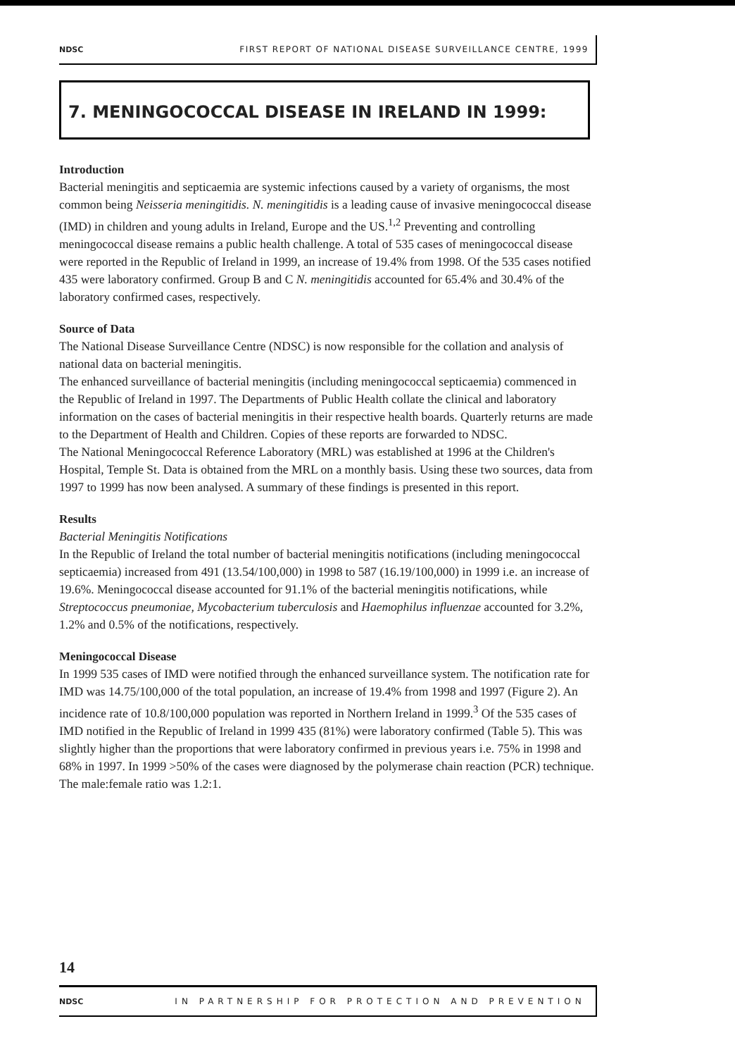NDSC FIRST REPORT OF NATIONAL DISEASE SURVEILLANCE CENTRE, 1999
7. MENINGOCOCCAL DISEASE IN IRELAND IN 1999:
Introduction
Bacterial meningitis and septicaemia are systemic infections caused by a variety of organisms, the most common being Neisseria meningitidis. N. meningitidis is a leading cause of invasive meningococcal disease (IMD) in children and young adults in Ireland, Europe and the US.<sup>1,2</sup> Preventing and controlling meningococcal disease remains a public health challenge. A total of 535 cases of meningococcal disease were reported in the Republic of Ireland in 1999, an increase of 19.4% from 1998. Of the 535 cases notified 435 were laboratory confirmed. Group B and C N. meningitidis accounted for 65.4% and 30.4% of the laboratory confirmed cases, respectively.
Source of Data
The National Disease Surveillance Centre (NDSC) is now responsible for the collation and analysis of national data on bacterial meningitis.
The enhanced surveillance of bacterial meningitis (including meningococcal septicaemia) commenced in the Republic of Ireland in 1997. The Departments of Public Health collate the clinical and laboratory information on the cases of bacterial meningitis in their respective health boards. Quarterly returns are made to the Department of Health and Children. Copies of these reports are forwarded to NDSC.
The National Meningococcal Reference Laboratory (MRL) was established at 1996 at the Children's Hospital, Temple St. Data is obtained from the MRL on a monthly basis. Using these two sources, data from 1997 to 1999 has now been analysed. A summary of these findings is presented in this report.
Results
Bacterial Meningitis Notifications
In the Republic of Ireland the total number of bacterial meningitis notifications (including meningococcal septicaemia) increased from 491 (13.54/100,000) in 1998 to 587 (16.19/100,000) in 1999 i.e. an increase of 19.6%. Meningococcal disease accounted for 91.1% of the bacterial meningitis notifications, while Streptococcus pneumoniae, Mycobacterium tuberculosis and Haemophilus influenzae accounted for 3.2%, 1.2% and 0.5% of the notifications, respectively.
Meningococcal Disease
In 1999 535 cases of IMD were notified through the enhanced surveillance system. The notification rate for IMD was 14.75/100,000 of the total population, an increase of 19.4% from 1998 and 1997 (Figure 2). An incidence rate of 10.8/100,000 population was reported in Northern Ireland in 1999.<sup>3</sup> Of the 535 cases of IMD notified in the Republic of Ireland in 1999 435 (81%) were laboratory confirmed (Table 5). This was slightly higher than the proportions that were laboratory confirmed in previous years i.e. 75% in 1998 and 68% in 1997. In 1999 >50% of the cases were diagnosed by the polymerase chain reaction (PCR) technique. The male:female ratio was 1.2:1.
14
NDSC IN PARTNERSHIP FOR PROTECTION AND PREVENTION